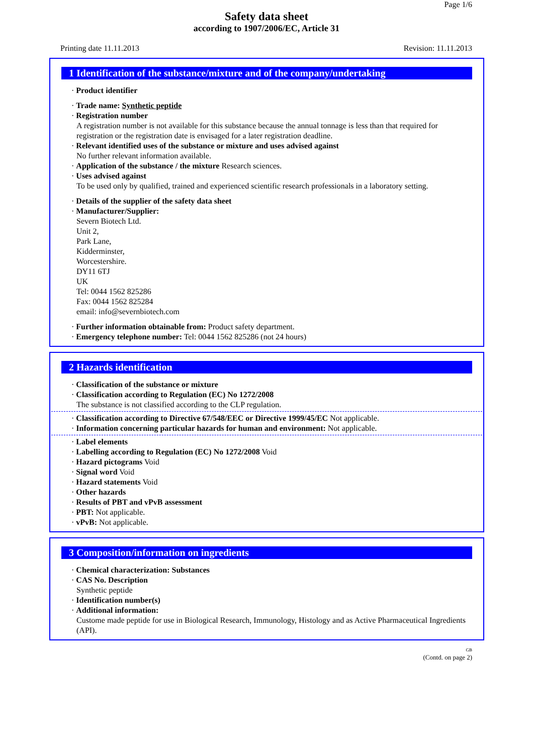Page 1/6
Safety data sheet
according to 1907/2006/EC, Article 31
Printing date 11.11.2013 Revision: 11.11.2013
1 Identification of the substance/mixture and of the company/undertaking
· Product identifier
· Trade name: Synthetic peptide
· Registration number
A registration number is not available for this substance because the annual tonnage is less than that required for registration or the registration date is envisaged for a later registration deadline.
· Relevant identified uses of the substance or mixture and uses advised against
No further relevant information available.
· Application of the substance / the mixture Research sciences.
· Uses advised against
To be used only by qualified, trained and experienced scientific research professionals in a laboratory setting.
· Details of the supplier of the safety data sheet
· Manufacturer/Supplier:
Severn Biotech Ltd.
Unit 2,
Park Lane,
Kidderminster,
Worcestershire.
DY11 6TJ
UK
Tel: 0044 1562 825286
Fax: 0044 1562 825284
email: info@severnbiotech.com
· Further information obtainable from: Product safety department.
· Emergency telephone number: Tel: 0044 1562 825286 (not 24 hours)
2 Hazards identification
· Classification of the substance or mixture
· Classification according to Regulation (EC) No 1272/2008
The substance is not classified according to the CLP regulation.
· Classification according to Directive 67/548/EEC or Directive 1999/45/EC Not applicable.
· Information concerning particular hazards for human and environment: Not applicable.
· Label elements
· Labelling according to Regulation (EC) No 1272/2008 Void
· Hazard pictograms Void
· Signal word Void
· Hazard statements Void
· Other hazards
· Results of PBT and vPvB assessment
· PBT: Not applicable.
· vPvB: Not applicable.
3 Composition/information on ingredients
· Chemical characterization: Substances
· CAS No. Description
Synthetic peptide
· Identification number(s)
· Additional information:
Custome made peptide for use in Biological Research, Immunology, Histology and as Active Pharmaceutical Ingredients (API).
GB
(Contd. on page 2)